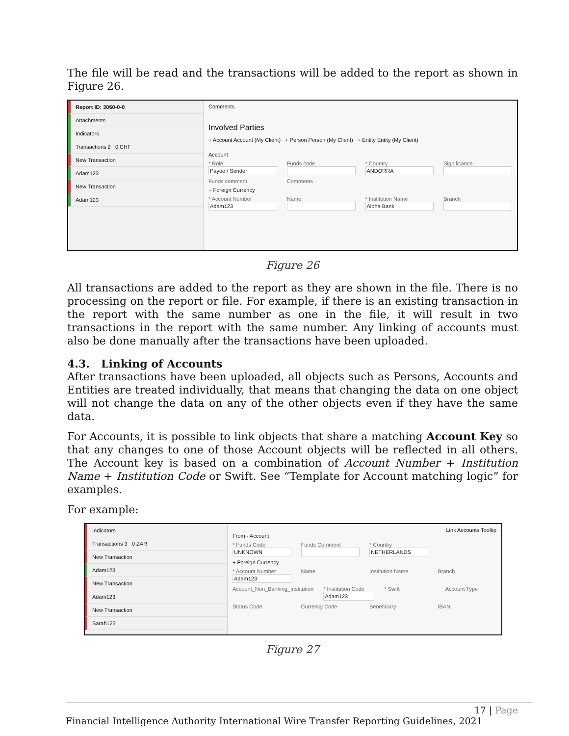The file will be read and the transactions will be added to the report as shown in Figure 26.
Report ID: 3060-0-0
Attachments
Indicators
Transactions 2 0 CHF
New Transaction
Adam123
New Transaction
Adam123
Comments
Involved Parties
+ Account Account (My Client) + Person Person (My Client) + Entity Entity (My Client)
Account
* Role
Payee / Sender Funds code * Country
ANDORRA Significance
Funds comment Comments
+ Foreign Currency
* Account Number
Adam123 Name * Institution Name
Alpha Bank Branch
Figure 26
All transactions are added to the report as they are shown in the file. There is no processing on the report or file. For example, if there is an existing transaction in the report with the same number as one in the file, it will result in two transactions in the report with the same number. Any linking of accounts must also be done manually after the transactions have been uploaded.
4.3. Linking of Accounts
After transactions have been uploaded, all objects such as Persons, Accounts and Entities are treated individually, that means that changing the data on one object will not change the data on any of the other objects even if they have the same data.
For Accounts, it is possible to link objects that share a matching Account Key so that any changes to one of those Account objects will be reflected in all others. The Account key is based on a combination of Account Number + Institution Name + Institution Code or Swift. See “Template for Account matching logic” for examples.
For example:
Indicators
Transactions 3 0 ZAR
New Transaction
Adam123
New Transaction
Adam123
New Transaction
Sarah123
Link Accounts Tooltip
From - Account
* Funds Code
UNKNOWN Funds Comment * Country
NETHERLANDS
+ Foreign Currency
* Account Number
Adam123 Name Institution Name Branch
Account_Non_Banking_Institution * Institution Code
Adam123 * Swift Account Type
Status Code Currency Code Beneficiary IBAN
Figure 27
17 | Page
Financial Intelligence Authority International Wire Transfer Reporting Guidelines, 2021